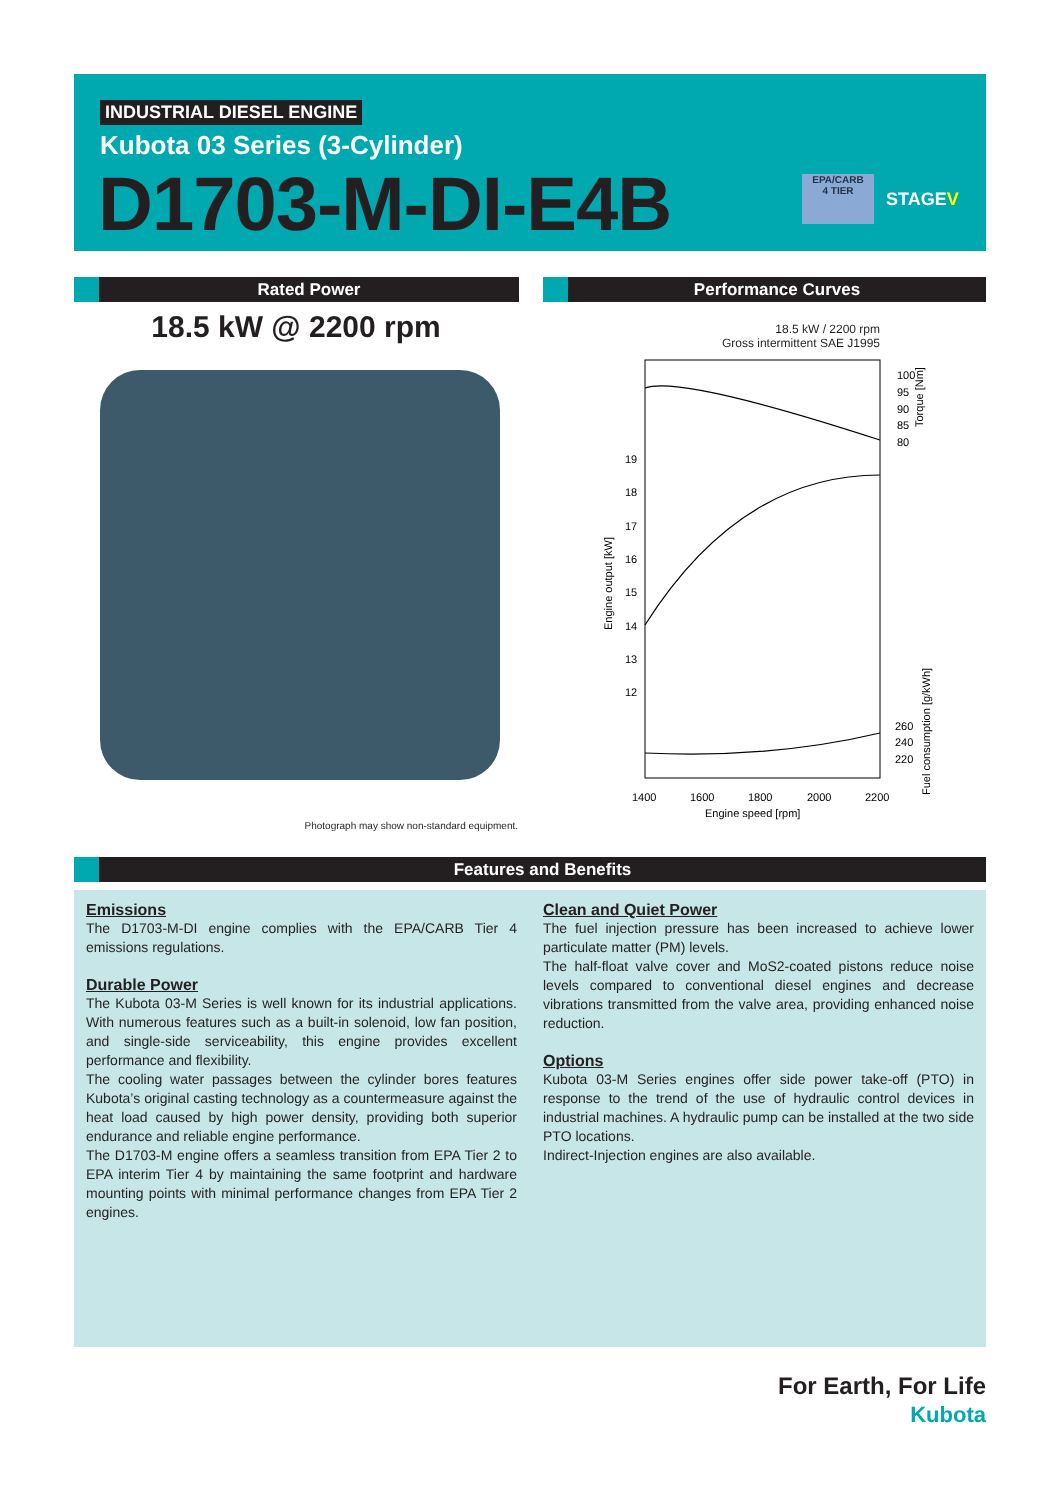INDUSTRIAL DIESEL ENGINE
Kubota 03 Series (3-Cylinder)
D1703-M-DI-E4B
EPA/CARB
4 TIER
STAGEV
Rated Power Performance Curves
18.5 kW @ 2200 rpm
Photograph may show non-standard equipment.
18.5 kW / 2200 rpm
Gross intermittent SAE J1995
19
18
17
16
15
14
13
12
100
95
90
85
80
260
240
220
1400
1600
1800
2000
2200
Engine speed [rpm]
Engine output [kW]
Torque [Nm]
Fuel consumption [g/kWh]
Features and Benefits
Emissions
The D1703-M-DI engine complies with the EPA/CARB Tier 4 emissions regulations.
Durable Power
The Kubota 03-M Series is well known for its industrial applications. With numerous features such as a built-in solenoid, low fan position, and single-side serviceability, this engine provides excellent performance and flexibility.
The cooling water passages between the cylinder bores features Kubota’s original casting technology as a countermeasure against the heat load caused by high power density, providing both superior endurance and reliable engine performance.
The D1703-M engine offers a seamless transition from EPA Tier 2 to EPA interim Tier 4 by maintaining the same footprint and hardware mounting points with minimal performance changes from EPA Tier 2 engines.
Clean and Quiet Power
The fuel injection pressure has been increased to achieve lower particulate matter (PM) levels.
The half-float valve cover and MoS2-coated pistons reduce noise levels compared to conventional diesel engines and decrease vibrations transmitted from the valve area, providing enhanced noise reduction.
Options
Kubota 03-M Series engines offer side power take-off (PTO) in response to the trend of the use of hydraulic control devices in industrial machines. A hydraulic pump can be installed at the two side PTO locations.
Indirect-Injection engines are also available.
For Earth, For Life
Kubota